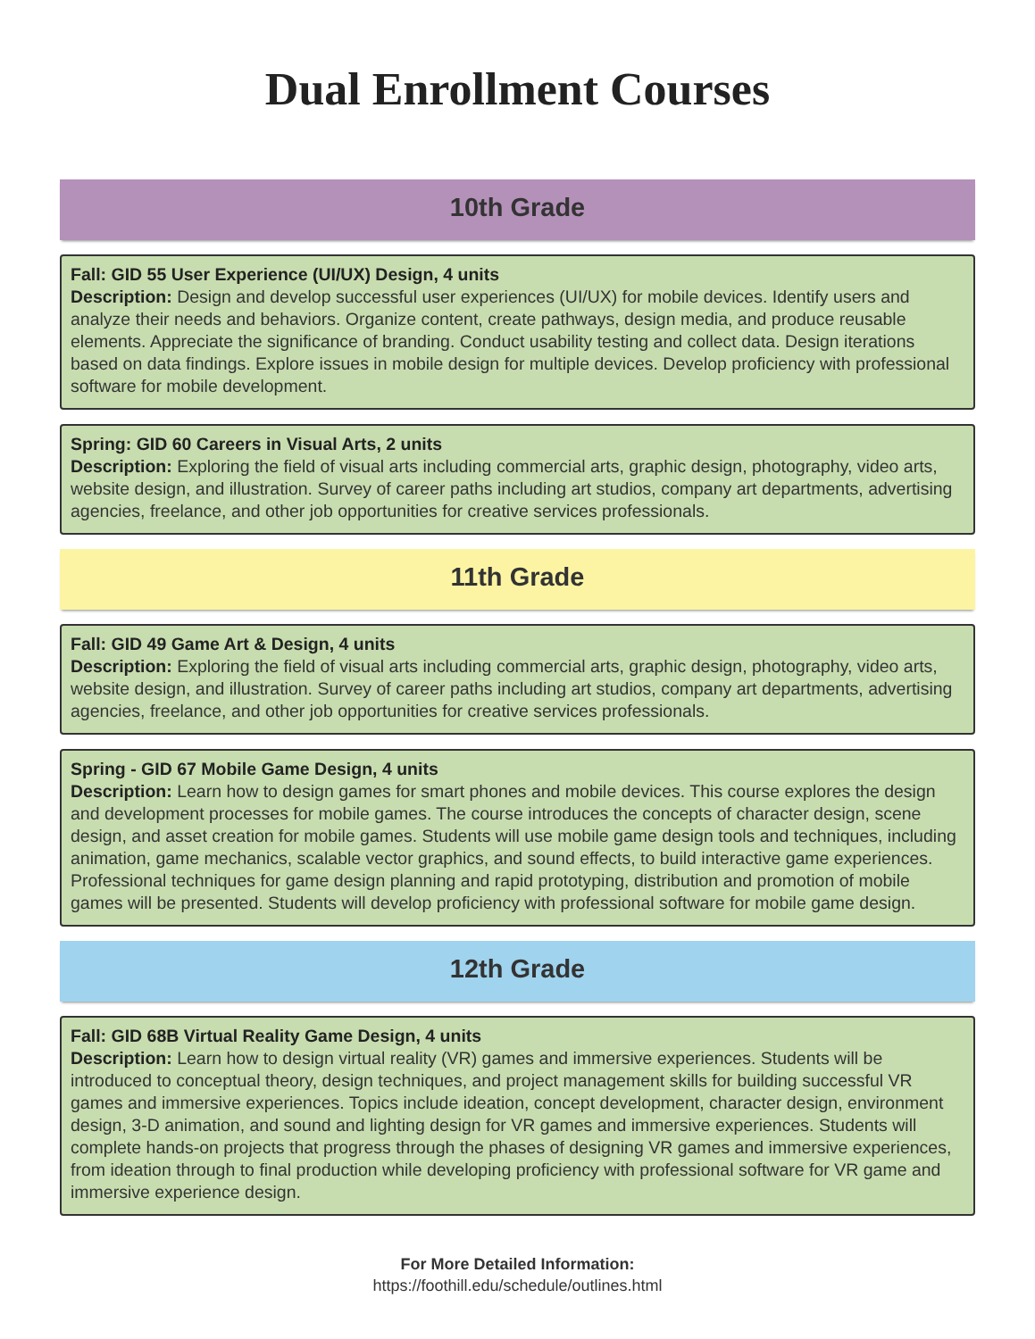Dual Enrollment Courses
10th Grade
Fall: GID 55 User Experience (UI/UX) Design, 4 units
Description: Design and develop successful user experiences (UI/UX) for mobile devices. Identify users and analyze their needs and behaviors. Organize content, create pathways, design media, and produce reusable elements. Appreciate the significance of branding. Conduct usability testing and collect data. Design iterations based on data findings. Explore issues in mobile design for multiple devices. Develop proficiency with professional software for mobile development.
Spring: GID 60 Careers in Visual Arts, 2 units
Description: Exploring the field of visual arts including commercial arts, graphic design, photography, video arts, website design, and illustration. Survey of career paths including art studios, company art departments, advertising agencies, freelance, and other job opportunities for creative services professionals.
11th Grade
Fall: GID 49 Game Art & Design, 4 units
Description: Exploring the field of visual arts including commercial arts, graphic design, photography, video arts, website design, and illustration. Survey of career paths including art studios, company art departments, advertising agencies, freelance, and other job opportunities for creative services professionals.
Spring - GID 67 Mobile Game Design, 4 units
Description: Learn how to design games for smart phones and mobile devices. This course explores the design and development processes for mobile games. The course introduces the concepts of character design, scene design, and asset creation for mobile games. Students will use mobile game design tools and techniques, including animation, game mechanics, scalable vector graphics, and sound effects, to build interactive game experiences. Professional techniques for game design planning and rapid prototyping, distribution and promotion of mobile games will be presented. Students will develop proficiency with professional software for mobile game design.
12th Grade
Fall: GID 68B Virtual Reality Game Design, 4 units
Description: Learn how to design virtual reality (VR) games and immersive experiences. Students will be introduced to conceptual theory, design techniques, and project management skills for building successful VR games and immersive experiences. Topics include ideation, concept development, character design, environment design, 3-D animation, and sound and lighting design for VR games and immersive experiences. Students will complete hands-on projects that progress through the phases of designing VR games and immersive experiences, from ideation through to final production while developing proficiency with professional software for VR game and immersive experience design.
For More Detailed Information:
https://foothill.edu/schedule/outlines.html